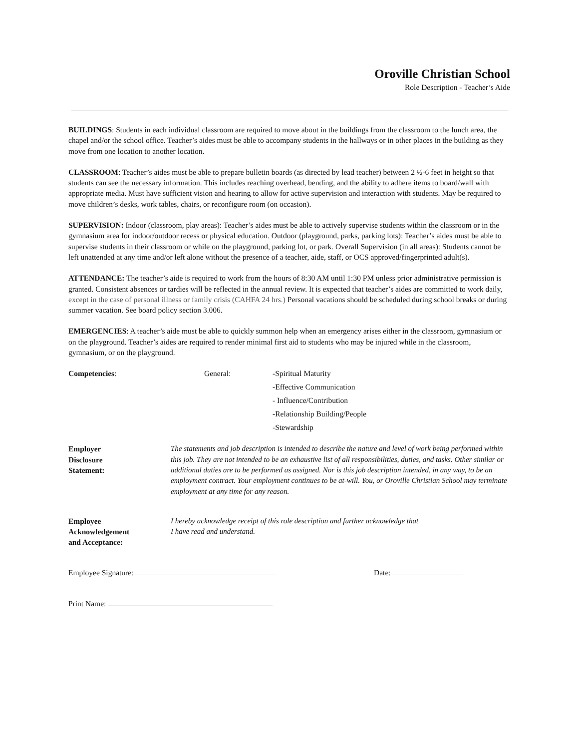Oroville Christian School
Role Description - Teacher’s Aide
BUILDINGS: Students in each individual classroom are required to move about in the buildings from the classroom to the lunch area, the chapel and/or the school office. Teacher’s aides must be able to accompany students in the hallways or in other places in the building as they move from one location to another location.
CLASSROOM: Teacher’s aides must be able to prepare bulletin boards (as directed by lead teacher) between 2 ½-6 feet in height so that students can see the necessary information. This includes reaching overhead, bending, and the ability to adhere items to board/wall with appropriate media. Must have sufficient vision and hearing to allow for active supervision and interaction with students. May be required to move children’s desks, work tables, chairs, or reconfigure room (on occasion).
SUPERVISION: Indoor (classroom, play areas): Teacher’s aides must be able to actively supervise students within the classroom or in the gymnasium area for indoor/outdoor recess or physical education. Outdoor (playground, parks, parking lots): Teacher’s aides must be able to supervise students in their classroom or while on the playground, parking lot, or park. Overall Supervision (in all areas): Students cannot be left unattended at any time and/or left alone without the presence of a teacher, aide, staff, or OCS approved/fingerprinted adult(s).
ATTENDANCE: The teacher’s aide is required to work from the hours of 8:30 AM until 1:30 PM unless prior administrative permission is granted. Consistent absences or tardies will be reflected in the annual review. It is expected that teacher’s aides are committed to work daily, except in the case of personal illness or family crisis (CAHFA 24 hrs.) Personal vacations should be scheduled during school breaks or during summer vacation. See board policy section 3.006.
EMERGENCIES: A teacher’s aide must be able to quickly summon help when an emergency arises either in the classroom, gymnasium or on the playground. Teacher’s aides are required to render minimal first aid to students who may be injured while in the classroom, gymnasium, or on the playground.
Competencies: General:
-Spiritual Maturity
-Effective Communication
- Influence/Contribution
-Relationship Building/People
-Stewardship
Employer
Disclosure
Statement:
The statements and job description is intended to describe the nature and level of work being performed within this job. They are not intended to be an exhaustive list of all responsibilities, duties, and tasks. Other similar or additional duties are to be performed as assigned. Nor is this job description intended, in any way, to be an employment contract. Your employment continues to be at-will. You, or Oroville Christian School may terminate employment at any time for any reason.
Employee
Acknowledgement
and Acceptance:
I hereby acknowledge receipt of this role description and further acknowledge that
I have read and understand.
Employee Signature: Date:
Print Name: